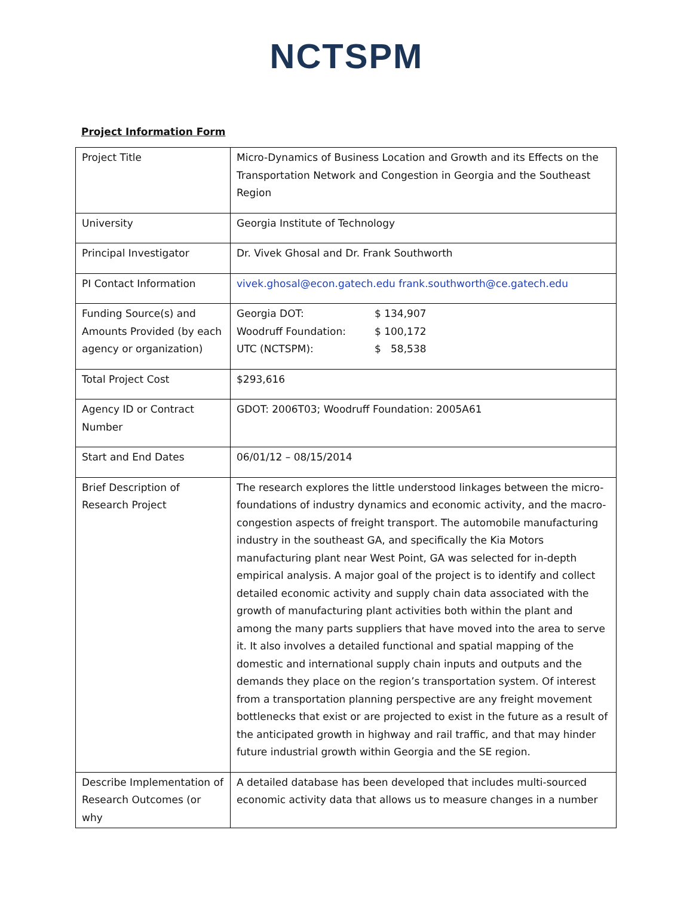NCTSPM
Project Information Form
| Project Title | Micro-Dynamics of Business Location and Growth and its Effects on the Transportation Network and Congestion in Georgia and the Southeast Region |
| University | Georgia Institute of Technology |
| Principal Investigator | Dr. Vivek Ghosal and Dr. Frank Southworth |
| PI Contact Information | vivek.ghosal@econ.gatech.edu frank.southworth@ce.gatech.edu |
| Funding Source(s) and Amounts Provided (by each agency or organization) | / Georgia DOT: / $ 134,907 / / Woodruff Foundation: / $ 100,172 / / UTC (NCTSPM): / $ 58,538 / |
| Total Project Cost | $293,616 |
| Agency ID or Contract Number | GDOT: 2006T03; Woodruff Foundation: 2005A61 |
| Start and End Dates | 06/01/12 – 08/15/2014 |
| Brief Description of Research Project | The research explores the little understood linkages between the micro-foundations of industry dynamics and economic activity, and the macro-congestion aspects of freight transport. The automobile manufacturing industry in the southeast GA, and specifically the Kia Motors manufacturing plant near West Point, GA was selected for in-depth empirical analysis. A major goal of the project is to identify and collect detailed economic activity and supply chain data associated with the growth of manufacturing plant activities both within the plant and among the many parts suppliers that have moved into the area to serve it. It also involves a detailed functional and spatial mapping of the domestic and international supply chain inputs and outputs and the demands they place on the region’s transportation system. Of interest from a transportation planning perspective are any freight movement bottlenecks that exist or are projected to exist in the future as a result of the anticipated growth in highway and rail traffic, and that may hinder future industrial growth within Georgia and the SE region. |
| Describe Implementation of Research Outcomes (or why | A detailed database has been developed that includes multi-sourced economic activity data that allows us to measure changes in a number |